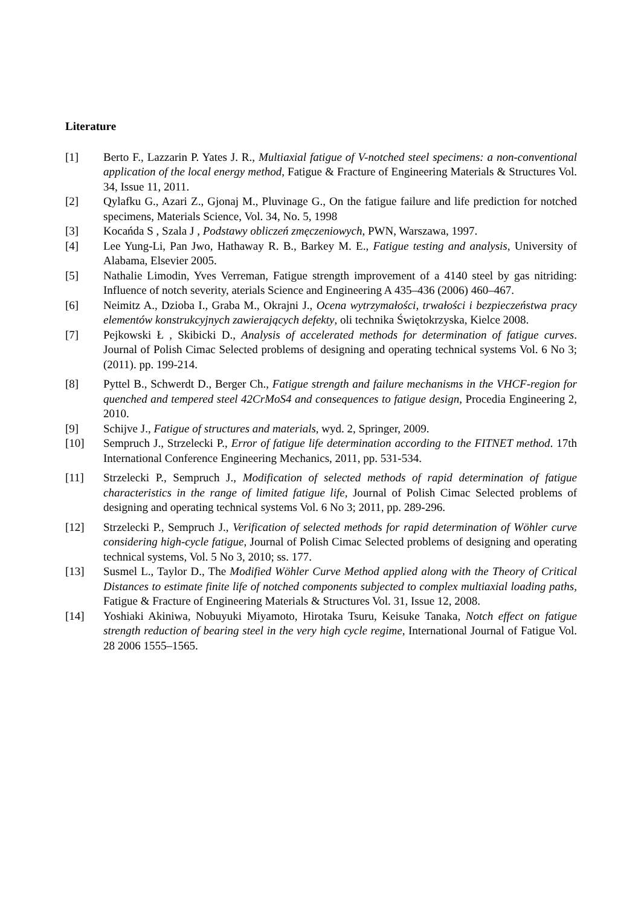Literature
[1] Berto F., Lazzarin P. Yates J. R., Multiaxial fatigue of V-notched steel specimens: a non-conventional application of the local energy method, Fatigue & Fracture of Engineering Materials & Structures Vol. 34, Issue 11, 2011.
[2] Qylafku G., Azari Z., Gjonaj M., Pluvinage G., On the fatigue failure and life prediction for notched specimens, Materials Science, Vol. 34, No. 5, 1998
[3] Kocańda S , Szala J , Podstawy obliczeń zmęczeniowych, PWN, Warszawa, 1997.
[4] Lee Yung-Li, Pan Jwo, Hathaway R. B., Barkey M. E., Fatigue testing and analysis, University of Alabama, Elsevier 2005.
[5] Nathalie Limodin, Yves Verreman, Fatigue strength improvement of a 4140 steel by gas nitriding: Influence of notch severity, aterials Science and Engineering A 435–436 (2006) 460–467.
[6] Neimitz A., Dzioba I., Graba M., Okrajni J., Ocena wytrzymałości, trwałości i bezpieczeństwa pracy elementów konstrukcyjnych zawierających defekty, oli technika Świętokrzyska, Kielce 2008.
[7] Pejkowski Ł , Skibicki D., Analysis of accelerated methods for determination of fatigue curves. Journal of Polish Cimac Selected problems of designing and operating technical systems Vol. 6 No 3; (2011). pp. 199-214.
[8] Pyttel B., Schwerdt D., Berger Ch., Fatigue strength and failure mechanisms in the VHCF-region for quenched and tempered steel 42CrMoS4 and consequences to fatigue design, Procedia Engineering 2, 2010.
[9] Schijve J., Fatigue of structures and materials, wyd. 2, Springer, 2009.
[10] Sempruch J., Strzelecki P., Error of fatigue life determination according to the FITNET method. 17th International Conference Engineering Mechanics, 2011, pp. 531-534.
[11] Strzelecki P., Sempruch J., Modification of selected methods of rapid determination of fatigue characteristics in the range of limited fatigue life, Journal of Polish Cimac Selected problems of designing and operating technical systems Vol. 6 No 3; 2011, pp. 289-296.
[12] Strzelecki P., Sempruch J., Verification of selected methods for rapid determination of Wöhler curve considering high-cycle fatigue, Journal of Polish Cimac Selected problems of designing and operating technical systems, Vol. 5 No 3, 2010; ss. 177.
[13] Susmel L., Taylor D., The Modified Wöhler Curve Method applied along with the Theory of Critical Distances to estimate finite life of notched components subjected to complex multiaxial loading paths, Fatigue & Fracture of Engineering Materials & Structures Vol. 31, Issue 12, 2008.
[14] Yoshiaki Akiniwa, Nobuyuki Miyamoto, Hirotaka Tsuru, Keisuke Tanaka, Notch effect on fatigue strength reduction of bearing steel in the very high cycle regime, International Journal of Fatigue Vol. 28 2006 1555–1565.